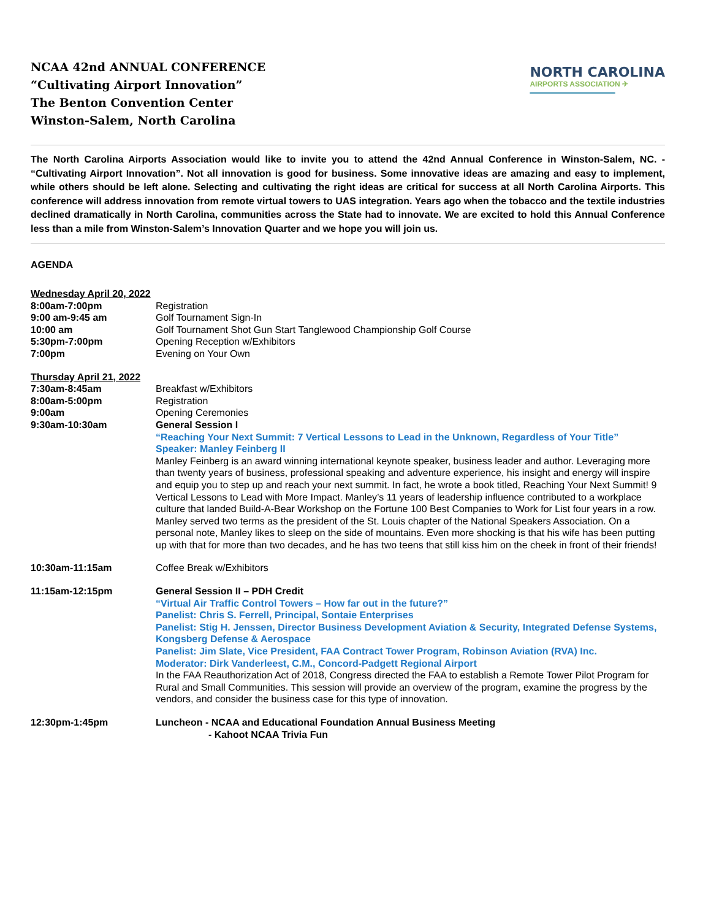NCAA 42nd ANNUAL CONFERENCE
“Cultivating Airport Innovation”
The Benton Convention Center
Winston-Salem, North Carolina
NORTH CAROLINA
AIRPORTS ASSOCIATION ✈
The North Carolina Airports Association would like to invite you to attend the 42nd Annual Conference in Winston-Salem, NC. - “Cultivating Airport Innovation”. Not all innovation is good for business. Some innovative ideas are amazing and easy to implement, while others should be left alone. Selecting and cultivating the right ideas are critical for success at all North Carolina Airports. This conference will address innovation from remote virtual towers to UAS integration. Years ago when the tobacco and the textile industries declined dramatically in North Carolina, communities across the State had to innovate. We are excited to hold this Annual Conference less than a mile from Winston-Salem’s Innovation Quarter and we hope you will join us.
AGENDA
| Wednesday April 20, 2022 | |
| 8:00am-7:00pm | Registration |
| 9:00 am-9:45 am | Golf Tournament Sign-In |
| 10:00 am | Golf Tournament Shot Gun Start Tanglewood Championship Golf Course |
| 5:30pm-7:00pm | Opening Reception w/Exhibitors |
| 7:00pm | Evening on Your Own |
| Thursday April 21, 2022 | |
| 7:30am-8:45am | Breakfast w/Exhibitors |
| 8:00am-5:00pm | Registration |
| 9:00am | Opening Ceremonies |
| 9:30am-10:30am | General Session I “Reaching Your Next Summit: 7 Vertical Lessons to Lead in the Unknown, Regardless of Your Title” Speaker: Manley Feinberg II Manley Feinberg is an award winning international keynote speaker, business leader and author. Leveraging more than twenty years of business, professional speaking and adventure experience, his insight and energy will inspire and equip you to step up and reach your next summit. In fact, he wrote a book titled, Reaching Your Next Summit! 9 Vertical Lessons to Lead with More Impact. Manley’s 11 years of leadership influence contributed to a workplace culture that landed Build-A-Bear Workshop on the Fortune 100 Best Companies to Work for List four years in a row. Manley served two terms as the president of the St. Louis chapter of the National Speakers Association. On a personal note, Manley likes to sleep on the side of mountains. Even more shocking is that his wife has been putting up with that for more than two decades, and he has two teens that still kiss him on the cheek in front of their friends! |
| 10:30am-11:15am | Coffee Break w/Exhibitors |
| 11:15am-12:15pm | General Session II – PDH Credit “Virtual Air Traffic Control Towers – How far out in the future?” Panelist: Chris S. Ferrell, Principal, Sontaie Enterprises Panelist: Stig H. Jenssen, Director Business Development Aviation & Security, Integrated Defense Systems, Kongsberg Defense & Aerospace Panelist: Jim Slate, Vice President, FAA Contract Tower Program, Robinson Aviation (RVA) Inc. Moderator: Dirk Vanderleest, C.M., Concord-Padgett Regional Airport In the FAA Reauthorization Act of 2018, Congress directed the FAA to establish a Remote Tower Pilot Program for Rural and Small Communities. This session will provide an overview of the program, examine the progress by the vendors, and consider the business case for this type of innovation. |
| 12:30pm-1:45pm | Luncheon - NCAA and Educational Foundation Annual Business Meeting - Kahoot NCAA Trivia Fun |